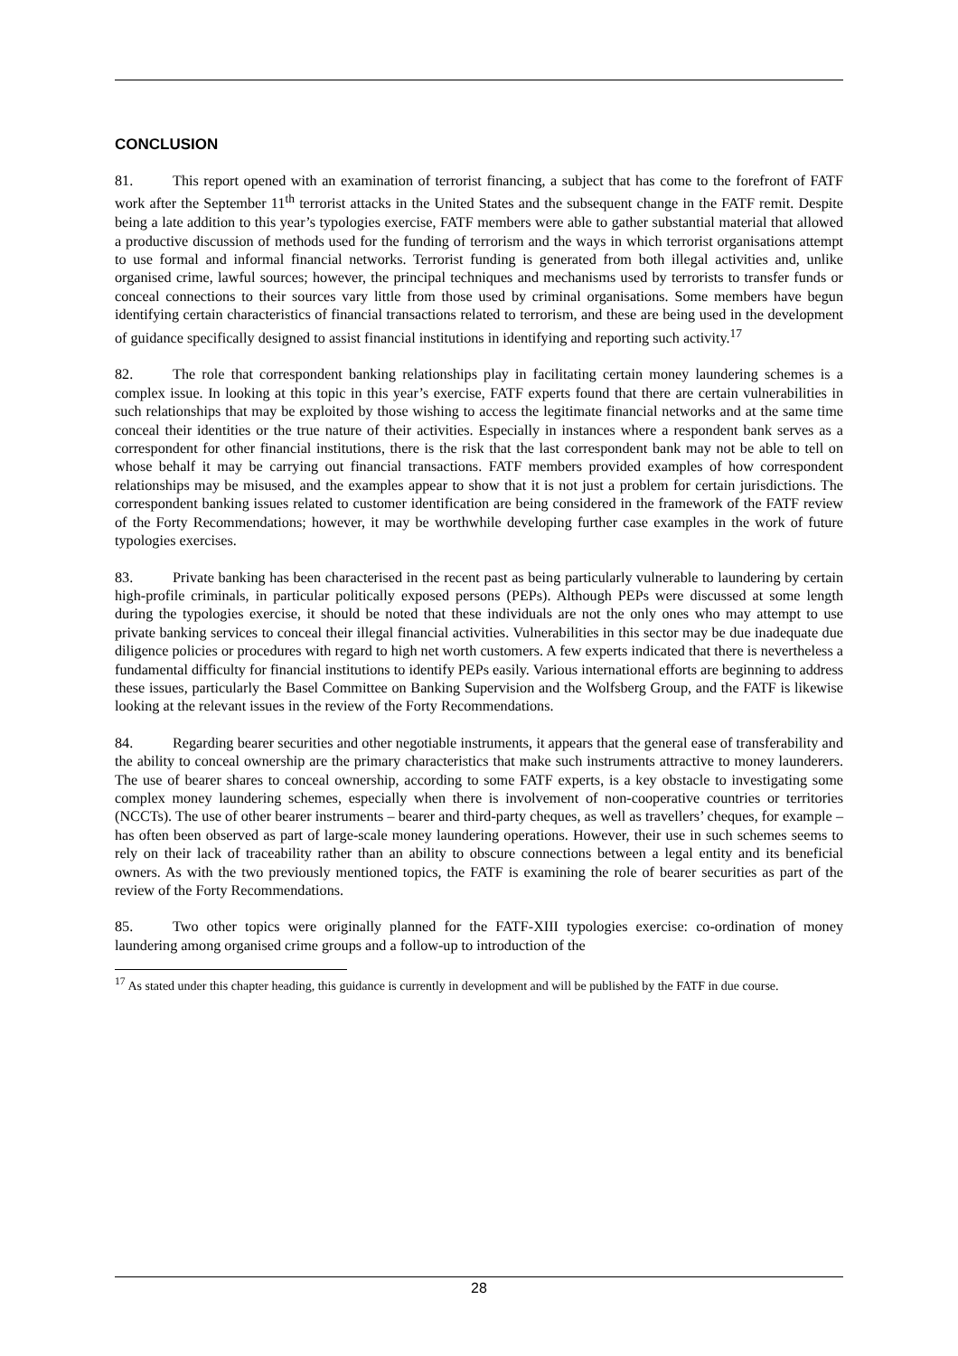CONCLUSION
81. This report opened with an examination of terrorist financing, a subject that has come to the forefront of FATF work after the September 11<sup>th</sup> terrorist attacks in the United States and the subsequent change in the FATF remit. Despite being a late addition to this year’s typologies exercise, FATF members were able to gather substantial material that allowed a productive discussion of methods used for the funding of terrorism and the ways in which terrorist organisations attempt to use formal and informal financial networks. Terrorist funding is generated from both illegal activities and, unlike organised crime, lawful sources; however, the principal techniques and mechanisms used by terrorists to transfer funds or conceal connections to their sources vary little from those used by criminal organisations. Some members have begun identifying certain characteristics of financial transactions related to terrorism, and these are being used in the development of guidance specifically designed to assist financial institutions in identifying and reporting such activity.<sup>17</sup>
82. The role that correspondent banking relationships play in facilitating certain money laundering schemes is a complex issue. In looking at this topic in this year’s exercise, FATF experts found that there are certain vulnerabilities in such relationships that may be exploited by those wishing to access the legitimate financial networks and at the same time conceal their identities or the true nature of their activities. Especially in instances where a respondent bank serves as a correspondent for other financial institutions, there is the risk that the last correspondent bank may not be able to tell on whose behalf it may be carrying out financial transactions. FATF members provided examples of how correspondent relationships may be misused, and the examples appear to show that it is not just a problem for certain jurisdictions. The correspondent banking issues related to customer identification are being considered in the framework of the FATF review of the Forty Recommendations; however, it may be worthwhile developing further case examples in the work of future typologies exercises.
83. Private banking has been characterised in the recent past as being particularly vulnerable to laundering by certain high-profile criminals, in particular politically exposed persons (PEPs). Although PEPs were discussed at some length during the typologies exercise, it should be noted that these individuals are not the only ones who may attempt to use private banking services to conceal their illegal financial activities. Vulnerabilities in this sector may be due inadequate due diligence policies or procedures with regard to high net worth customers. A few experts indicated that there is nevertheless a fundamental difficulty for financial institutions to identify PEPs easily. Various international efforts are beginning to address these issues, particularly the Basel Committee on Banking Supervision and the Wolfsberg Group, and the FATF is likewise looking at the relevant issues in the review of the Forty Recommendations.
84. Regarding bearer securities and other negotiable instruments, it appears that the general ease of transferability and the ability to conceal ownership are the primary characteristics that make such instruments attractive to money launderers. The use of bearer shares to conceal ownership, according to some FATF experts, is a key obstacle to investigating some complex money laundering schemes, especially when there is involvement of non-cooperative countries or territories (NCCTs). The use of other bearer instruments – bearer and third-party cheques, as well as travellers’ cheques, for example – has often been observed as part of large-scale money laundering operations. However, their use in such schemes seems to rely on their lack of traceability rather than an ability to obscure connections between a legal entity and its beneficial owners. As with the two previously mentioned topics, the FATF is examining the role of bearer securities as part of the review of the Forty Recommendations.
85. Two other topics were originally planned for the FATF-XIII typologies exercise: co-ordination of money laundering among organised crime groups and a follow-up to introduction of the
<sup>17</sup> As stated under this chapter heading, this guidance is currently in development and will be published by the FATF in due course.
28